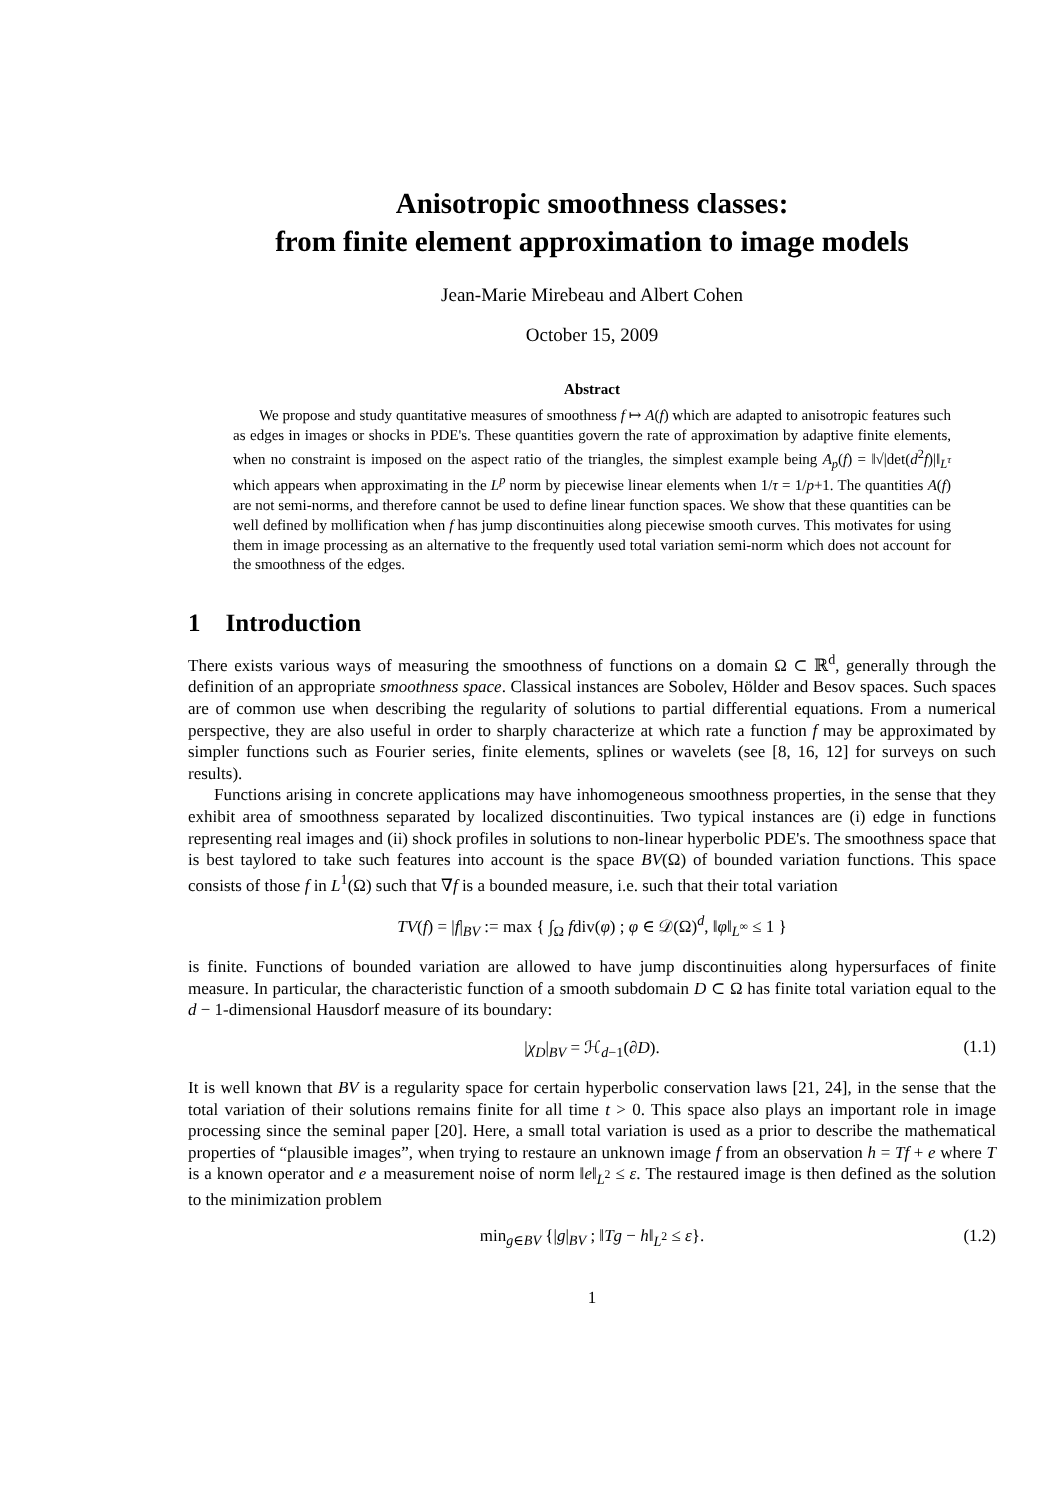Anisotropic smoothness classes:
from finite element approximation to image models
Jean-Marie Mirebeau and Albert Cohen
October 15, 2009
Abstract
We propose and study quantitative measures of smoothness f ↦ A(f) which are adapted to anisotropic features such as edges in images or shocks in PDE's. These quantities govern the rate of approximation by adaptive finite elements, when no constraint is imposed on the aspect ratio of the triangles, the simplest example being A<sub>p</sub>(f) = ‖√|det(d<sup>2</sup>f)|‖<sub>L<sup>τ</sup></sub> which appears when approximating in the L<sup>p</sup> norm by piecewise linear elements when 1/τ = 1/p+1. The quantities A(f) are not semi-norms, and therefore cannot be used to define linear function spaces. We show that these quantities can be well defined by mollification when f has jump discontinuities along piecewise smooth curves. This motivates for using them in image processing as an alternative to the frequently used total variation semi-norm which does not account for the smoothness of the edges.
1 Introduction
There exists various ways of measuring the smoothness of functions on a domain Ω ⊂ ℝ<sup>d</sup>, generally through the definition of an appropriate smoothness space. Classical instances are Sobolev, Hölder and Besov spaces. Such spaces are of common use when describing the regularity of solutions to partial differential equations. From a numerical perspective, they are also useful in order to sharply characterize at which rate a function f may be approximated by simpler functions such as Fourier series, finite elements, splines or wavelets (see [8, 16, 12] for surveys on such results).
Functions arising in concrete applications may have inhomogeneous smoothness properties, in the sense that they exhibit area of smoothness separated by localized discontinuities. Two typical instances are (i) edge in functions representing real images and (ii) shock profiles in solutions to non-linear hyperbolic PDE's. The smoothness space that is best taylored to take such features into account is the space BV(Ω) of bounded variation functions. This space consists of those f in L<sup>1</sup>(Ω) such that ∇f is a bounded measure, i.e. such that their total variation
TV(f) = |f|<sub>BV</sub> := max { ∫<sub>Ω</sub> fdiv(φ) ; φ ∈ 𝒟(Ω)<sup>d</sup>, ‖φ‖<sub>L<sup>∞</sup></sub> ≤ 1 }
is finite. Functions of bounded variation are allowed to have jump discontinuities along hypersurfaces of finite measure. In particular, the characteristic function of a smooth subdomain D ⊂ Ω has finite total variation equal to the d − 1-dimensional Hausdorf measure of its boundary:
|χ<sub>D</sub>|<sub>BV</sub> = ℋ<sub>d−1</sub>(∂D). (1.1)
It is well known that BV is a regularity space for certain hyperbolic conservation laws [21, 24], in the sense that the total variation of their solutions remains finite for all time t > 0. This space also plays an important role in image processing since the seminal paper [20]. Here, a small total variation is used as a prior to describe the mathematical properties of “plausible images”, when trying to restaure an unknown image f from an observation h = Tf + e where T is a known operator and e a measurement noise of norm ‖e‖<sub>L<sup>2</sup></sub> ≤ ε. The restaured image is then defined as the solution to the minimization problem
min<sub>g∈BV</sub> {|g|<sub>BV</sub> ; ‖Tg − h‖<sub>L<sup>2</sup></sub> ≤ ε}. (1.2)
1